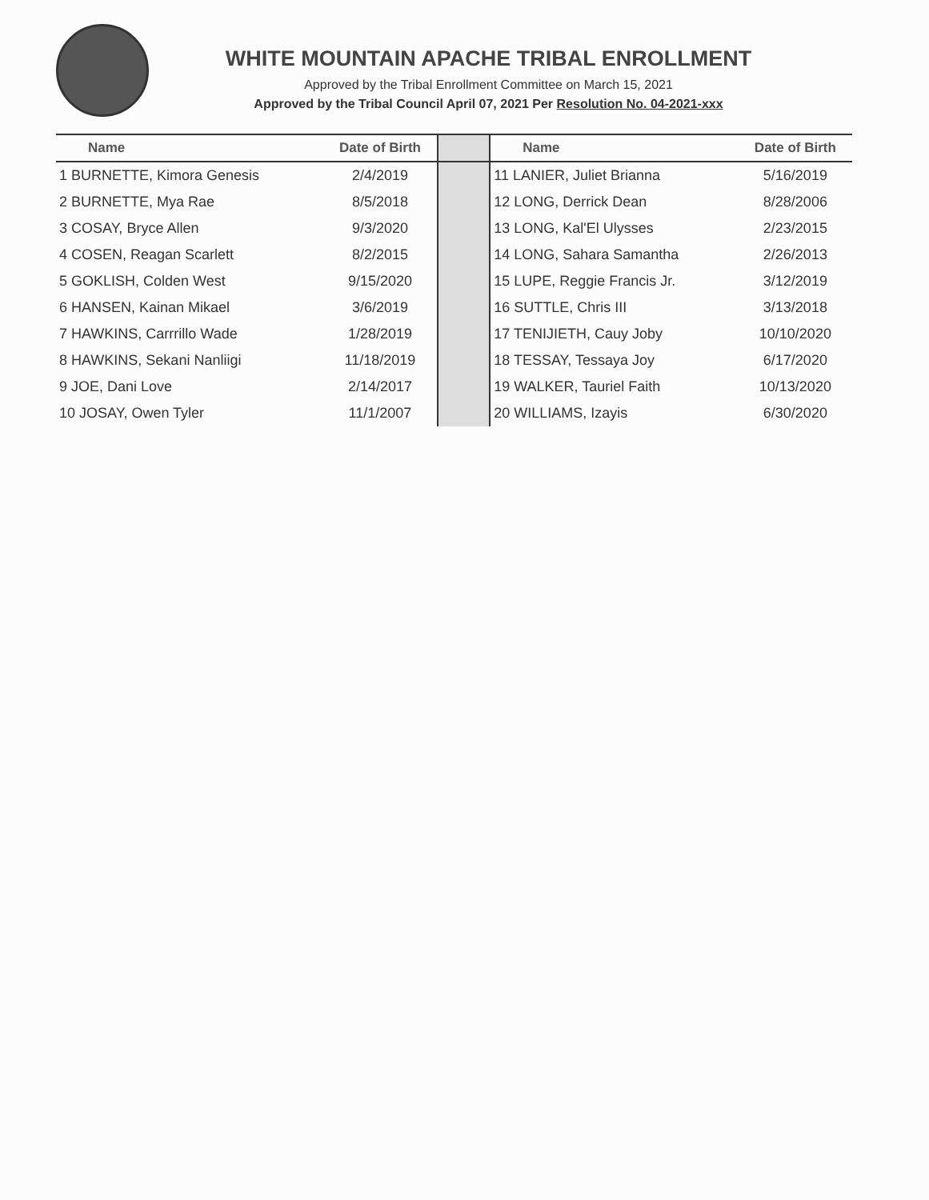WHITE MOUNTAIN APACHE TRIBAL ENROLLMENT
Approved by the Tribal Enrollment Committee on March 15, 2021
Approved by the Tribal Council April 07, 2021 Per Resolution No. 04-2021-xxx
| Name | Date of Birth | | Name | Date of Birth |
| --- | --- | --- | --- | --- |
| 1 BURNETTE, Kimora Genesis | 2/4/2019 | | 11 LANIER, Juliet Brianna | 5/16/2019 |
| 2 BURNETTE, Mya Rae | 8/5/2018 | | 12 LONG, Derrick Dean | 8/28/2006 |
| 3 COSAY, Bryce Allen | 9/3/2020 | | 13 LONG, Kal'El Ulysses | 2/23/2015 |
| 4 COSEN, Reagan Scarlett | 8/2/2015 | | 14 LONG, Sahara Samantha | 2/26/2013 |
| 5 GOKLISH, Colden West | 9/15/2020 | | 15 LUPE, Reggie Francis Jr. | 3/12/2019 |
| 6 HANSEN, Kainan Mikael | 3/6/2019 | | 16 SUTTLE, Chris III | 3/13/2018 |
| 7 HAWKINS, Carrrillo Wade | 1/28/2019 | | 17 TENIJIETH, Cauy Joby | 10/10/2020 |
| 8 HAWKINS, Sekani Nanliigi | 11/18/2019 | | 18 TESSAY, Tessaya Joy | 6/17/2020 |
| 9 JOE, Dani Love | 2/14/2017 | | 19 WALKER, Tauriel Faith | 10/13/2020 |
| 10 JOSAY, Owen Tyler | 11/1/2007 | | 20 WILLIAMS, Izayis | 6/30/2020 |